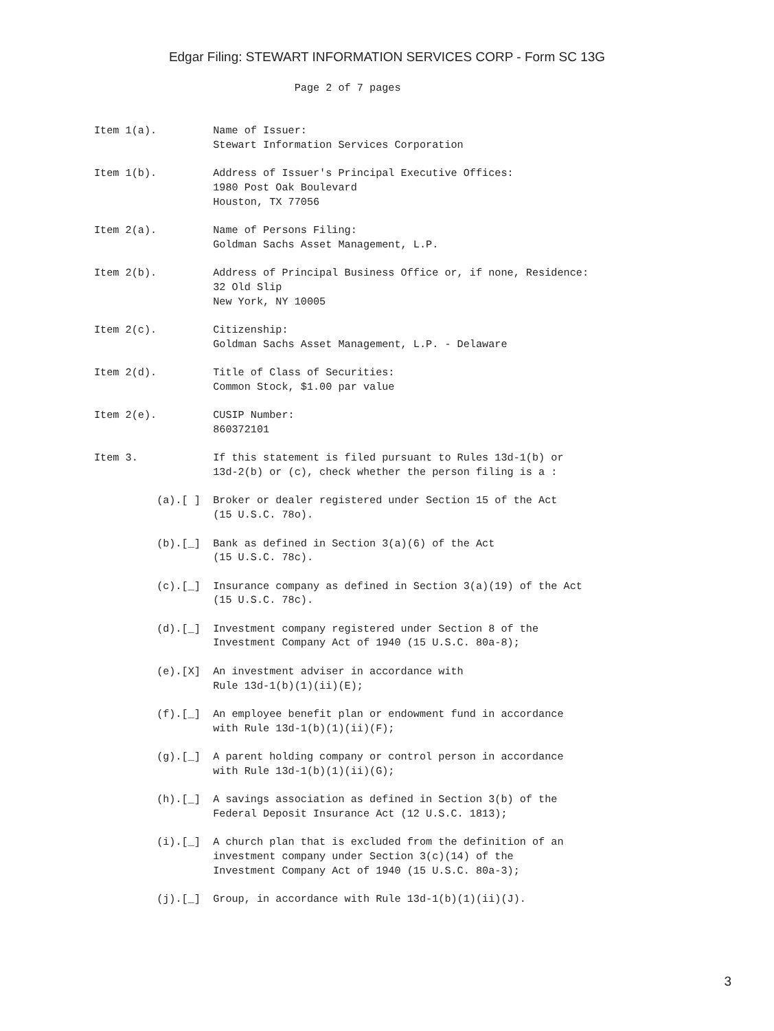Edgar Filing: STEWART INFORMATION SERVICES CORP - Form SC 13G
                                Page 2 of 7 pages


Item 1(a).         Name of Issuer:
                   Stewart Information Services Corporation

Item 1(b).         Address of Issuer's Principal Executive Offices:
                   1980 Post Oak Boulevard
                   Houston, TX 77056

Item 2(a).         Name of Persons Filing:
                   Goldman Sachs Asset Management, L.P.

Item 2(b).         Address of Principal Business Office or, if none, Residence:
                   32 Old Slip
                   New York, NY 10005

Item 2(c).         Citizenship:
                   Goldman Sachs Asset Management, L.P. - Delaware

Item 2(d).         Title of Class of Securities:
                   Common Stock, $1.00 par value

Item 2(e).         CUSIP Number:
                   860372101

Item 3.            If this statement is filed pursuant to Rules 13d-1(b) or
                   13d-2(b) or (c), check whether the person filing is a :

          (a).[ ]  Broker or dealer registered under Section 15 of the Act
                   (15 U.S.C. 78o).

          (b).[_]  Bank as defined in Section 3(a)(6) of the Act
                   (15 U.S.C. 78c).

          (c).[_]  Insurance company as defined in Section 3(a)(19) of the Act
                   (15 U.S.C. 78c).

          (d).[_]  Investment company registered under Section 8 of the
                   Investment Company Act of 1940 (15 U.S.C. 80a-8);

          (e).[X]  An investment adviser in accordance with
                   Rule 13d-1(b)(1)(ii)(E);

          (f).[_]  An employee benefit plan or endowment fund in accordance
                   with Rule 13d-1(b)(1)(ii)(F);

          (g).[_]  A parent holding company or control person in accordance
                   with Rule 13d-1(b)(1)(ii)(G);

          (h).[_]  A savings association as defined in Section 3(b) of the
                   Federal Deposit Insurance Act (12 U.S.C. 1813);

          (i).[_]  A church plan that is excluded from the definition of an
                   investment company under Section 3(c)(14) of the
                   Investment Company Act of 1940 (15 U.S.C. 80a-3);

          (j).[_]  Group, in accordance with Rule 13d-1(b)(1)(ii)(J).
3